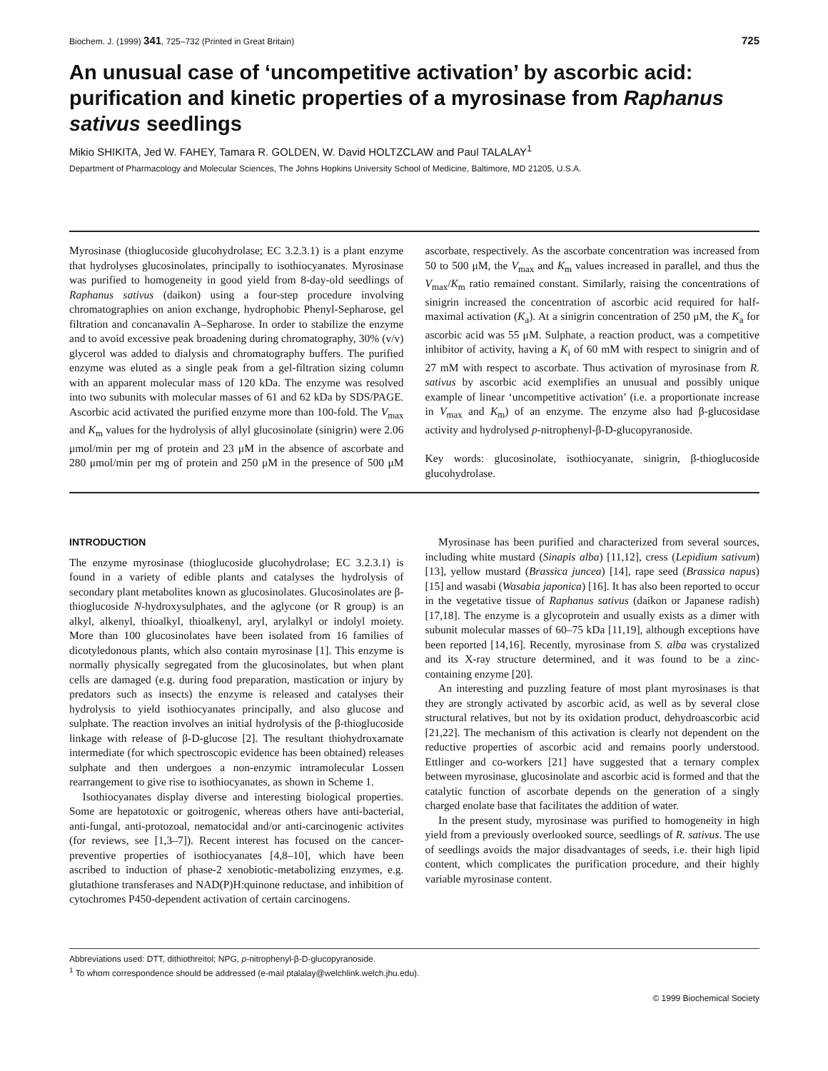Biochem. J. (1999) 341, 725–732 (Printed in Great Britain) 725
An unusual case of ‘uncompetitive activation’ by ascorbic acid: purification and kinetic properties of a myrosinase from Raphanus sativus seedlings
Mikio SHIKITA, Jed W. FAHEY, Tamara R. GOLDEN, W. David HOLTZCLAW and Paul TALALAY<sup>1</sup>
Department of Pharmacology and Molecular Sciences, The Johns Hopkins University School of Medicine, Baltimore, MD 21205, U.S.A.
Myrosinase (thioglucoside glucohydrolase; EC 3.2.3.1) is a plant enzyme that hydrolyses glucosinolates, principally to isothiocyanates. Myrosinase was purified to homogeneity in good yield from 8-day-old seedlings of Raphanus sativus (daikon) using a four-step procedure involving chromatographies on anion exchange, hydrophobic Phenyl-Sepharose, gel filtration and concanavalin A–Sepharose. In order to stabilize the enzyme and to avoid excessive peak broadening during chromatography, 30% (v/v) glycerol was added to dialysis and chromatography buffers. The purified enzyme was eluted as a single peak from a gel-filtration sizing column with an apparent molecular mass of 120 kDa. The enzyme was resolved into two subunits with molecular masses of 61 and 62 kDa by SDS/PAGE. Ascorbic acid activated the purified enzyme more than 100-fold. The V<sub>max</sub> and K<sub>m</sub> values for the hydrolysis of allyl glucosinolate (sinigrin) were 2.06 μmol/min per mg of protein and 23 μM in the absence of ascorbate and 280 μmol/min per mg of protein and 250 μM in the presence of 500 μM ascorbate, respectively. As the ascorbate concentration was increased from 50 to 500 μM, the V<sub>max</sub> and K<sub>m</sub> values increased in parallel, and thus the V<sub>max</sub>/K<sub>m</sub> ratio remained constant. Similarly, raising the concentrations of sinigrin increased the concentration of ascorbic acid required for half-maximal activation (K<sub>a</sub>). At a sinigrin concentration of 250 μM, the K<sub>a</sub> for ascorbic acid was 55 μM. Sulphate, a reaction product, was a competitive inhibitor of activity, having a K<sub>i</sub> of 60 mM with respect to sinigrin and of 27 mM with respect to ascorbate. Thus activation of myrosinase from R. sativus by ascorbic acid exemplifies an unusual and possibly unique example of linear ‘uncompetitive activation’ (i.e. a proportionate increase in V<sub>max</sub> and K<sub>m</sub>) of an enzyme. The enzyme also had β-glucosidase activity and hydrolysed p-nitrophenyl-β-D-glucopyranoside.
Key words: glucosinolate, isothiocyanate, sinigrin, β-thioglucoside glucohydrolase.
INTRODUCTION
The enzyme myrosinase (thioglucoside glucohydrolase; EC 3.2.3.1) is found in a variety of edible plants and catalyses the hydrolysis of secondary plant metabolites known as glucosinolates. Glucosinolates are β-thioglucoside N-hydroxysulphates, and the aglycone (or R group) is an alkyl, alkenyl, thioalkyl, thioalkenyl, aryl, arylalkyl or indolyl moiety. More than 100 glucosinolates have been isolated from 16 families of dicotyledonous plants, which also contain myrosinase [1]. This enzyme is normally physically segregated from the glucosinolates, but when plant cells are damaged (e.g. during food preparation, mastication or injury by predators such as insects) the enzyme is released and catalyses their hydrolysis to yield isothiocyanates principally, and also glucose and sulphate. The reaction involves an initial hydrolysis of the β-thioglucoside linkage with release of β-D-glucose [2]. The resultant thiohydroxamate intermediate (for which spectroscopic evidence has been obtained) releases sulphate and then undergoes a non-enzymic intramolecular Lossen rearrangement to give rise to isothiocyanates, as shown in Scheme 1.
Isothiocyanates display diverse and interesting biological properties. Some are hepatotoxic or goitrogenic, whereas others have anti-bacterial, anti-fungal, anti-protozoal, nematocidal and/or anti-carcinogenic activites (for reviews, see [1,3–7]). Recent interest has focused on the cancer-preventive properties of isothiocyanates [4,8–10], which have been ascribed to induction of phase-2 xenobiotic-metabolizing enzymes, e.g. glutathione transferases and NAD(P)H:quinone reductase, and inhibition of cytochromes P450-dependent activation of certain carcinogens.
Myrosinase has been purified and characterized from several sources, including white mustard (Sinapis alba) [11,12], cress (Lepidium sativum) [13], yellow mustard (Brassica juncea) [14], rape seed (Brassica napus) [15] and wasabi (Wasabia japonica) [16]. It has also been reported to occur in the vegetative tissue of Raphanus sativus (daikon or Japanese radish) [17,18]. The enzyme is a glycoprotein and usually exists as a dimer with subunit molecular masses of 60–75 kDa [11,19], although exceptions have been reported [14,16]. Recently, myrosinase from S. alba was crystalized and its X-ray structure determined, and it was found to be a zinc-containing enzyme [20].
An interesting and puzzling feature of most plant myrosinases is that they are strongly activated by ascorbic acid, as well as by several close structural relatives, but not by its oxidation product, dehydroascorbic acid [21,22]. The mechanism of this activation is clearly not dependent on the reductive properties of ascorbic acid and remains poorly understood. Ettlinger and co-workers [21] have suggested that a ternary complex between myrosinase, glucosinolate and ascorbic acid is formed and that the catalytic function of ascorbate depends on the generation of a singly charged enolate base that facilitates the addition of water.
In the present study, myrosinase was purified to homogeneity in high yield from a previously overlooked source, seedlings of R. sativus. The use of seedlings avoids the major disadvantages of seeds, i.e. their high lipid content, which complicates the purification procedure, and their highly variable myrosinase content.
Abbreviations used: DTT, dithiothreitol; NPG, p-nitrophenyl-β-D-glucopyranoside.
<sup>1</sup> To whom correspondence should be addressed (e-mail ptalalay@welchlink.welch.jhu.edu).
© 1999 Biochemical Society